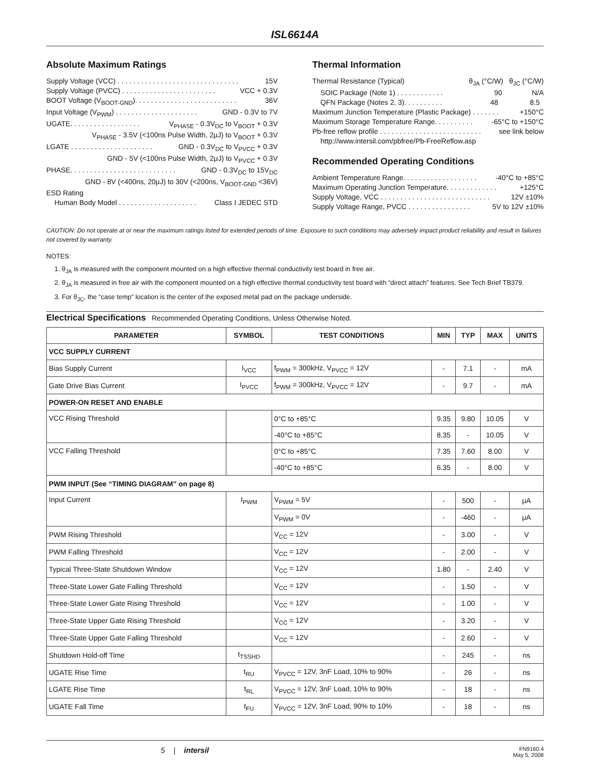ISL6614A
Absolute Maximum Ratings
Supply Voltage (VCC) . . . . . . . . . . . . . . . . . . . . . . . . . . . . . . . 15V
Supply Voltage (PVCC) . . . . . . . . . . . . . . . . . . . . . . . . VCC + 0.3V
BOOT Voltage (V<sub>BOOT-GND</sub>). . . . . . . . . . . . . . . . . . . . . . . . . . 36V
Input Voltage (V<sub>PWM</sub>) . . . . . . . . . . . . . . . . . . . . . GND - 0.3V to 7V
UGATE. . . . . . . . . . . . . . . . . . V<sub>PHASE</sub> - 0.3V<sub>DC</sub> to V<sub>BOOT</sub> + 0.3V
V<sub>PHASE</sub> - 3.5V (<100ns Pulse Width, 2μJ) to V<sub>BOOT</sub> + 0.3V
LGATE . . . . . . . . . . . . . . . . . . . . . GND - 0.3V<sub>DC</sub> to V<sub>PVCC</sub> + 0.3V
GND - 5V (<100ns Pulse Width, 2μJ) to V<sub>PVCC</sub> + 0.3V
PHASE. . . . . . . . . . . . . . . . . . . . . . . . . . . GND - 0.3V<sub>DC</sub> to 15V<sub>DC</sub>
GND - 8V (<400ns, 20μJ) to 30V (<200ns, V<sub>BOOT-GND</sub> <36V)
ESD Rating
Human Body Model . . . . . . . . . . . . . . . . . . . . Class I JEDEC STD
Thermal Information
Thermal Resistance (Typical) θ<sub>JA</sub> (°C/W) θ<sub>JC</sub> (°C/W)
SOIC Package (Note 1) . . . . . . . . . . . . 90 N/A
QFN Package (Notes 2, 3). . . . . . . . . . 48 8.5
Maximum Junction Temperature (Plastic Package) . . . . . . . +150°C
Maximum Storage Temperature Range. . . . . . . . . . -65°C to +150°C
Pb-free reflow profile . . . . . . . . . . . . . . . . . . . . . . . . . . see link below
http://www.intersil.com/pbfree/Pb-FreeReflow.asp
Recommended Operating Conditions
Ambient Temperature Range. . . . . . . . . . . . . . . . . . . -40°C to +85°C
Maximum Operating Junction Temperature. . . . . . . . . . . . . +125°C
Supply Voltage, VCC . . . . . . . . . . . . . . . . . . . . . . . . . . . . 12V ±10%
Supply Voltage Range, PVCC . . . . . . . . . . . . . . . . 5V to 12V ±10%
CAUTION: Do not operate at or near the maximum ratings listed for extended periods of time. Exposure to such conditions may adversely impact product reliability and result in failures not covered by warranty.
NOTES:
1. θ<sub>JA</sub> is measured with the component mounted on a high effective thermal conductivity test board in free air.
2. θ<sub>JA</sub> is measured in free air with the component mounted on a high effective thermal conductivity test board with “direct attach” features. See Tech Brief TB379.
3. For θ<sub>JC</sub>, the “case temp” location is the center of the exposed metal pad on the package underside.
Electrical Specifications Recommended Operating Conditions, Unless Otherwise Noted.
| PARAMETER | SYMBOL | TEST CONDITIONS | MIN | TYP | MAX | UNITS |
| --- | --- | --- | --- | --- | --- | --- |
| VCC SUPPLY CURRENT | | | | | | |
| Bias Supply Current | I<sub>VCC</sub> | f<sub>PWM</sub> = 300kHz, V<sub>PVCC</sub> = 12V | - | 7.1 | - | mA |
| Gate Drive Bias Current | I<sub>PVCC</sub> | f<sub>PWM</sub> = 300kHz, V<sub>PVCC</sub> = 12V | - | 9.7 | - | mA |
| POWER-ON RESET AND ENABLE | | | | | | |
| VCC Rising Threshold | | 0°C to +85°C | 9.35 | 9.80 | 10.05 | V |
| | | -40°C to +85°C | 8.35 | - | 10.05 | V |
| VCC Falling Threshold | | 0°C to +85°C | 7.35 | 7.60 | 8.00 | V |
| | | -40°C to +85°C | 6.35 | - | 8.00 | V |
| PWM INPUT (See “TIMING DIAGRAM” on page 8) | | | | | | |
| Input Current | I<sub>PWM</sub> | V<sub>PWM</sub> = 5V | - | 500 | - | μA |
| | | V<sub>PWM</sub> = 0V | - | -460 | - | μA |
| PWM Rising Threshold | | V<sub>CC</sub> = 12V | - | 3.00 | - | V |
| PWM Falling Threshold | | V<sub>CC</sub> = 12V | - | 2.00 | - | V |
| Typical Three-State Shutdown Window | | V<sub>CC</sub> = 12V | 1.80 | - | 2.40 | V |
| Three-State Lower Gate Falling Threshold | | V<sub>CC</sub> = 12V | - | 1.50 | - | V |
| Three-State Lower Gate Rising Threshold | | V<sub>CC</sub> = 12V | - | 1.00 | - | V |
| Three-State Upper Gate Rising Threshold | | V<sub>CC</sub> = 12V | - | 3.20 | - | V |
| Three-State Upper Gate Falling Threshold | | V<sub>CC</sub> = 12V | - | 2.60 | - | V |
| Shutdown Hold-off Time | t<sub>TSSHD</sub> | | - | 245 | - | ns |
| UGATE Rise Time | t<sub>RU</sub> | V<sub>PVCC</sub> = 12V, 3nF Load, 10% to 90% | - | 26 | - | ns |
| LGATE Rise Time | t<sub>RL</sub> | V<sub>PVCC</sub> = 12V, 3nF Load, 10% to 90% | - | 18 | - | ns |
| UGATE Fall Time | t<sub>FU</sub> | V<sub>PVCC</sub> = 12V, 3nF Load, 90% to 10% | - | 18 | - | ns |
5 | intersil FN9160.4
May 5, 2008